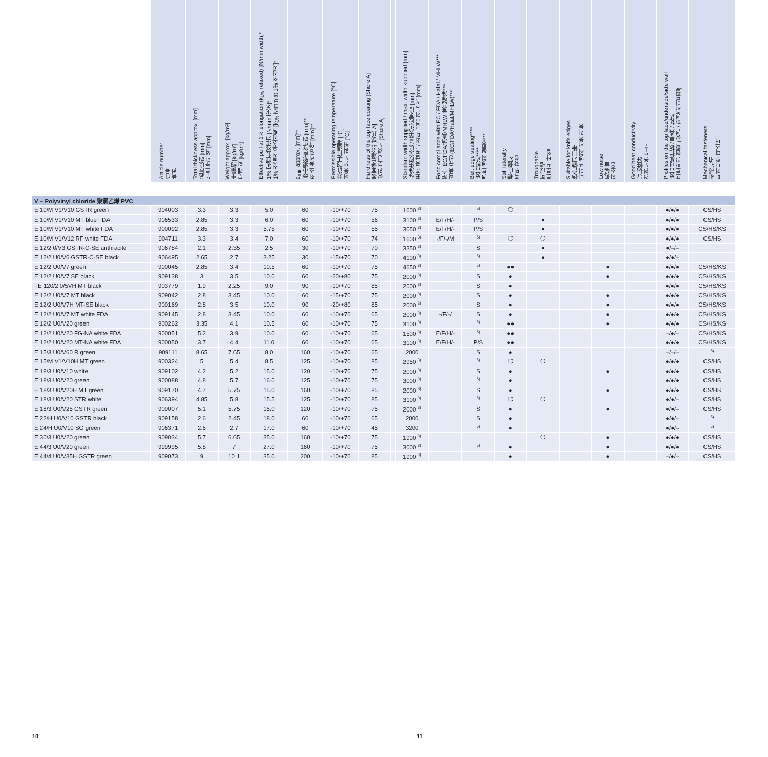| | Article number 件号 품번 | Total thickness approx. [mm] 总厚度约 [mm] 벨트두께 약 [mm] | Weight approx. [kg/m²] 重量约 [kg/m²] 무게 약 [kg/m²] | Effective pull at 1% elongation (k<sub>1%</sub> relaxed) [N/mm width]* 1% 定伸有效拉力 [N/mm 带宽]* 1% 신율시 유효장력 [k<sub>1%</sub> N/mm at 1% 인장시]* | d<sub>min</sub> approx. [mm]** 最小辊轮直径d约 [mm]** 최소 풀리경 약 [mm]** | Permissible operating temperature [°C] 允许的工作温度 [°C] 허용 온도 범위 [°C] | Hardness of the top face coating [Shore A] 表面涂层硬度 [邵氏 A] 상면 코팅 경도 [Shore A] | | Standard width supplied / max. width supplied [mm] 标准供应宽度 / 最大供应宽度 [mm] 표준 공급 폭 / 최대 공급 가능 폭 [mm] | Food compliance with EC / FDA / Halal / MHLW*** 符合 EC/FDA/清真/MHLW 食品标准*** 식품 규정 (EC/FDA/Halal/MHLW)*** | Belt edge sealing**** 皮带封边**** 벨트 엣지 씰링**** | Stiff laterally 横向稳定 측면 강성 | Troughable 可成槽 트로프 타입 | Suitable for knife edges 适合做刀口带 나이프 엣지 사용 가능 | Low noise 低噪音 저소음 | Good heat conductivity 导热性好 열전도율 우수 | Profiles on the top face/underside/side wall 皮带可加挡板 / 导条 / 裙边 프로파일 접착 (상면 / 하면/사이드월) | Mechanical fasteners 机械钉扣 메카니컬 파스너 |
| --- | --- | --- | --- | --- | --- | --- | --- | --- | --- | --- | --- | --- | --- | --- | --- | --- | --- | --- |
| V – Polyvinyl chloride 聚氯乙烯 PVC | | | | | | | | | | | | | | | | | | |
| E 10/M V1/V10 GSTR green | 904003 | 3.3 | 3.3 | 5.0 | 60 | -10/+70 | 75 | | 1600 <sup>3)</sup> | | <sup>5)</sup> | ❍ | | | | | ●/●/● | CS/HS |
| E 10/M V1/V10 MT blue FDA | 906533 | 2.85 | 3.3 | 6.0 | 60 | -10/+70 | 56 | | 3100 <sup>3)</sup> | E/F/H/- | P/S | | ● | | | | ●/●/● | CS/HS |
| E 10/M V1/V10 MT white FDA | 900092 | 2.85 | 3.3 | 5.75 | 60 | -10/+70 | 55 | | 3050 <sup>3)</sup> | E/F/H/- | P/S | | ● | | | | ●/●/● | CS/HS/KS |
| E 10/M V1/V12 RF white FDA | 904711 | 3.3 | 3.4 | 7.0 | 60 | -10/+70 | 74 | | 1600 <sup>3)</sup> | -/F/-/M | <sup>5)</sup> | ❍ | ❍ | | | | ●/●/● | CS/HS |
| E 12/2 0/V3 GSTR-C-SE anthracite | 906784 | 2.1 | 2.35 | 2.5 | 30 | -10/+70 | 70 | | 3350 <sup>3)</sup> | | S | | ● | | | | ●/–/– | |
| E 12/2 U0/V6 GSTR-C-SE black | 906495 | 2.65 | 2.7 | 3.25 | 30 | -15/+70 | 70 | | 4100 <sup>3)</sup> | | <sup>5)</sup> | | ● | | | | ●/●/– | |
| E 12/2 U0/V7 green | 900045 | 2.85 | 3.4 | 10.5 | 60 | -10/+70 | 75 | | 4650 <sup>3)</sup> | | <sup>5)</sup> | ●● | | | ● | | ●/●/● | CS/HS/KS |
| E 12/2 U0/V7 SE black | 909138 | 3 | 3.5 | 10.0 | 60 | -20/+80 | 75 | | 2000 <sup>3)</sup> | | S | ● | | | ● | | ●/●/● | CS/HS/KS |
| TE 120/2 0/5VH MT black | 903779 | 1.9 | 2.25 | 9.0 | 90 | -10/+70 | 85 | | 2000 <sup>3)</sup> | | S | ● | | | | | ●/●/● | CS/HS/KS |
| E 12/2 U0/V7 MT black | 909042 | 2.8 | 3.45 | 10.0 | 60 | -15/+70 | 75 | | 2000 <sup>3)</sup> | | S | ● | | | ● | | ●/●/● | CS/HS/KS |
| E 12/2 U0/V7H MT-SE black | 909169 | 2.8 | 3.5 | 10.0 | 90 | -20/+80 | 85 | | 2000 <sup>3)</sup> | | S | ● | | | ● | | ●/●/● | CS/HS/KS |
| E 12/2 U0/V7 MT white FDA | 909145 | 2.8 | 3.45 | 10.0 | 60 | -10/+70 | 65 | | 2000 <sup>3)</sup> | -/F/-/ | S | ● | | | ● | | ●/●/● | CS/HS/KS |
| E 12/2 U0/V20 green | 900262 | 3.35 | 4.1 | 10.5 | 60 | -10/+70 | 75 | | 3100 <sup>3)</sup> | | <sup>5)</sup> | ●● | | | ● | | ●/●/● | CS/HS/KS |
| E 12/2 U0/V20 FG-NA white FDA | 900051 | 5.2 | 3.9 | 10.0 | 60 | -10/+70 | 65 | | 1500 <sup>3)</sup> | E/F/H/- | <sup>5)</sup> | ●● | | | | | –/●/– | CS/HS/KS |
| E 12/2 U0/V20 MT-NA white FDA | 900050 | 3.7 | 4.4 | 11.0 | 60 | -10/+70 | 65 | | 3100 <sup>3)</sup> | E/F/H/- | P/S | ●● | | | | | ●/●/● | CS/HS/KS |
| E 15/3 U0/V60 R green | 909111 | 8.65 | 7.65 | 8.0 | 160 | -10/+70 | 65 | | 2000 | | S | ● | | | | | –/–/– | <sup>5)</sup> |
| E 15/M V1/V10H MT green | 900324 | 5 | 5.4 | 8.5 | 125 | -10/+70 | 85 | | 2950 <sup>3)</sup> | | <sup>5)</sup> | ❍ | ❍ | | | | ●/●/● | CS/HS |
| E 18/3 U0/V10 white | 909102 | 4.2 | 5.2 | 15.0 | 120 | -10/+70 | 75 | | 2000 <sup>3)</sup> | | S | ● | | | ● | | ●/●/● | CS/HS |
| E 18/3 U0/V20 green | 900088 | 4.8 | 5.7 | 16.0 | 125 | -10/+70 | 75 | | 3000 <sup>3)</sup> | | <sup>5)</sup> | ● | | | | | ●/●/● | CS/HS |
| E 18/3 U0/V20H MT green | 909170 | 4.7 | 5.75 | 15.0 | 160 | -10/+70 | 85 | | 2000 <sup>3)</sup> | | S | ● | | | ● | | ●/●/● | CS/HS |
| E 18/3 U0/V20 STR white | 906394 | 4.85 | 5.8 | 15.5 | 125 | -10/+70 | 85 | | 3100 <sup>3)</sup> | | <sup>5)</sup> | ❍ | ❍ | | | | ●/●/– | CS/HS |
| E 18/3 U0/V25 GSTR green | 909007 | 5.1 | 5.75 | 15.0 | 120 | -10/+70 | 75 | | 2000 <sup>3)</sup> | | S | ● | | | ● | | ●/●/– | CS/HS |
| E 22/H U0/V10 GSTR black | 909158 | 2.6 | 2.45 | 18.0 | 60 | -10/+70 | 65 | | 2000 | | S | ● | | | | | ●/●/– | <sup>5)</sup> |
| E 24/H U0/V10 SG green | 906371 | 2.6 | 2.7 | 17.0 | 60 | -10/+70 | 45 | | 3200 | | <sup>5)</sup> | ● | | | | | ●/●/– | <sup>5)</sup> |
| E 30/3 U0/V20 green | 909034 | 5.7 | 6.65 | 35.0 | 160 | -10/+70 | 75 | | 1900 <sup>3)</sup> | | | | ❍ | | ● | | ●/●/● | CS/HS |
| E 44/3 U0/V20 green | 999995 | 5.8 | 7 | 27.0 | 160 | -10/+70 | 75 | | 3000 <sup>3)</sup> | | <sup>5)</sup> | ● | | | ● | | ●/●/● | CS/HS |
| E 44/4 U0/V35H GSTR green | 909073 | 9 | 10.1 | 35.0 | 200 | -10/+70 | 85 | | 1900 <sup>3)</sup> | | | ● | | | ● | | –/●/– | CS/HS |
10 11